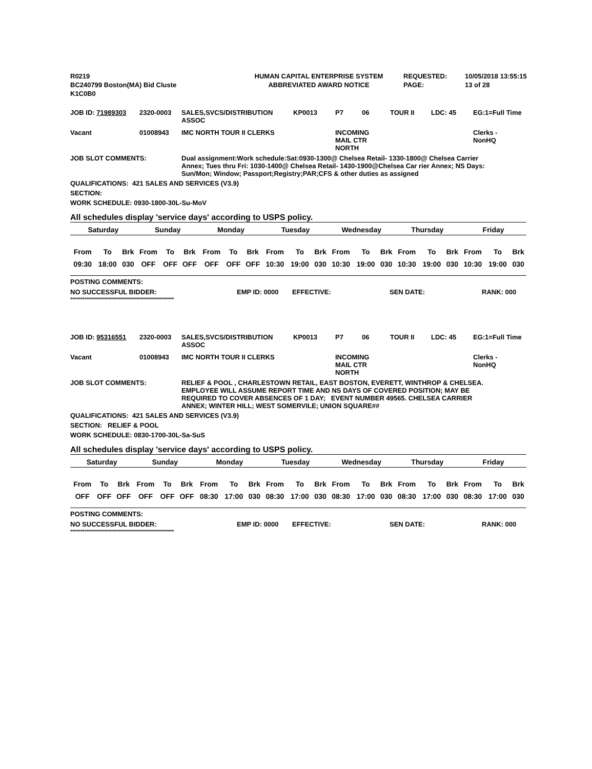| R0219 | HUMAN CAPITAL ENTERPRISE SYSTEM | REQUESTED: | 10/05/2018 13:55:15 |
| BC240799 Boston(MA) Bid Cluste | ABBREVIATED AWARD NOTICE | PAGE: | 13 of 28 |
| K1C0B0 | | | |
| JOB ID: 71989303 | 2320-0003 | SALES,SVCS/DISTRIBUTION ASSOC | KP0013 | P7 | 06 | TOUR II | LDC: 45 | EG:1=Full Time |
| Vacant | 01008943 | IMC NORTH TOUR II CLERKS | | INCOMING MAIL CTR NORTH | | | | Clerks - NonHQ |
JOB SLOT COMMENTS: Dual assignment:Work schedule:Sat:0930-1300@ Chelsea Retail- 1330-1800@ Chelsea Carrier Annex; Tues thru Fri: 1030-1400@ Chelsea Retail- 1430-1900@Chelsea Car rier Annex; NS Days: Sun/Mon; Window; Passport;Registry;PAR;CFS & other duties as assigned
QUALIFICATIONS: 421 SALES AND SERVICES (V3.9)
SECTION:
WORK SCHEDULE: 0930-1800-30L-Su-MoV
All schedules display 'service days' according to USPS policy.
| Saturday | | | Sunday | | | Monday | | | Tuesday | | | Wednesday | | | Thursday | | | Friday | | |
| --- | --- | --- | --- | --- | --- | --- | --- | --- | --- | --- | --- | --- | --- | --- | --- | --- | --- | --- | --- | --- |
| From | To | Brk | From | To | Brk | From | To | Brk | From | To | Brk | From | To | Brk | From | To | Brk | From | To | Brk |
| 09:30 | 18:00 | 030 | OFF | OFF | OFF | OFF | OFF | OFF | 10:30 | 19:00 | 030 | 10:30 | 19:00 | 030 | 10:30 | 19:00 | 030 | 10:30 | 19:00 | 030 |
POSTING COMMENTS:
| NO SUCCESSFUL BIDDER: | EMP ID: 0000 | EFFECTIVE: | SEN DATE: | RANK: 000 |
****************************************************
| JOB ID: 95316551 | 2320-0003 | SALES,SVCS/DISTRIBUTION ASSOC | KP0013 | P7 | 06 | TOUR II | LDC: 45 | EG:1=Full Time |
| Vacant | 01008943 | IMC NORTH TOUR II CLERKS | | INCOMING MAIL CTR NORTH | | | | Clerks - NonHQ |
JOB SLOT COMMENTS: RELIEF & POOL , CHARLESTOWN RETAIL, EAST BOSTON, EVERETT, WINTHROP & CHELSEA. EMPLOYEE WILL ASSUME REPORT TIME AND NS DAYS OF COVERED POSITION; MAY BE REQUIRED TO COVER ABSENCES OF 1 DAY; EVENT NUMBER 49565. CHELSEA CARRIER ANNEX; WINTER HILL; WEST SOMERVILE; UNION SQUARE##
QUALIFICATIONS: 421 SALES AND SERVICES (V3.9)
SECTION: RELIEF & POOL
WORK SCHEDULE: 0830-1700-30L-Sa-SuS
All schedules display 'service days' according to USPS policy.
| Saturday | | | Sunday | | | Monday | | | Tuesday | | | Wednesday | | | Thursday | | | Friday | | |
| --- | --- | --- | --- | --- | --- | --- | --- | --- | --- | --- | --- | --- | --- | --- | --- | --- | --- | --- | --- | --- |
| From | To | Brk | From | To | Brk | From | To | Brk | From | To | Brk | From | To | Brk | From | To | Brk | From | To | Brk |
| OFF | OFF | OFF | OFF | OFF | OFF | 08:30 | 17:00 | 030 | 08:30 | 17:00 | 030 | 08:30 | 17:00 | 030 | 08:30 | 17:00 | 030 | 08:30 | 17:00 | 030 |
POSTING COMMENTS:
| NO SUCCESSFUL BIDDER: | EMP ID: 0000 | EFFECTIVE: | SEN DATE: | RANK: 000 |
****************************************************